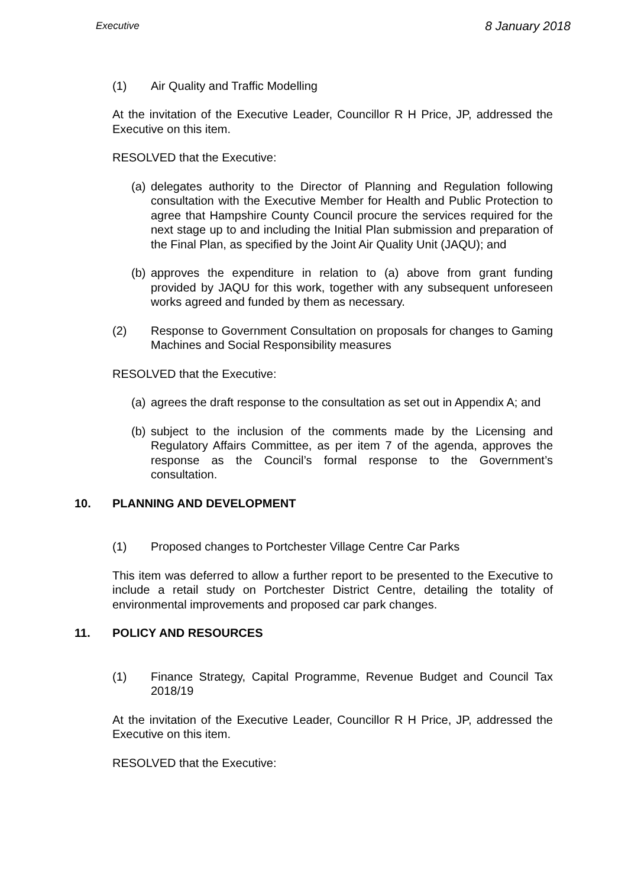Executive 8 January 2018
(1) Air Quality and Traffic Modelling
At the invitation of the Executive Leader, Councillor R H Price, JP, addressed the Executive on this item.
RESOLVED that the Executive:
(a) delegates authority to the Director of Planning and Regulation following consultation with the Executive Member for Health and Public Protection to agree that Hampshire County Council procure the services required for the next stage up to and including the Initial Plan submission and preparation of the Final Plan, as specified by the Joint Air Quality Unit (JAQU); and
(b) approves the expenditure in relation to (a) above from grant funding provided by JAQU for this work, together with any subsequent unforeseen works agreed and funded by them as necessary.
(2) Response to Government Consultation on proposals for changes to Gaming Machines and Social Responsibility measures
RESOLVED that the Executive:
(a) agrees the draft response to the consultation as set out in Appendix A; and
(b) subject to the inclusion of the comments made by the Licensing and Regulatory Affairs Committee, as per item 7 of the agenda, approves the response as the Council’s formal response to the Government’s consultation.
10. PLANNING AND DEVELOPMENT
(1) Proposed changes to Portchester Village Centre Car Parks
This item was deferred to allow a further report to be presented to the Executive to include a retail study on Portchester District Centre, detailing the totality of environmental improvements and proposed car park changes.
11. POLICY AND RESOURCES
(1) Finance Strategy, Capital Programme, Revenue Budget and Council Tax 2018/19
At the invitation of the Executive Leader, Councillor R H Price, JP, addressed the Executive on this item.
RESOLVED that the Executive: